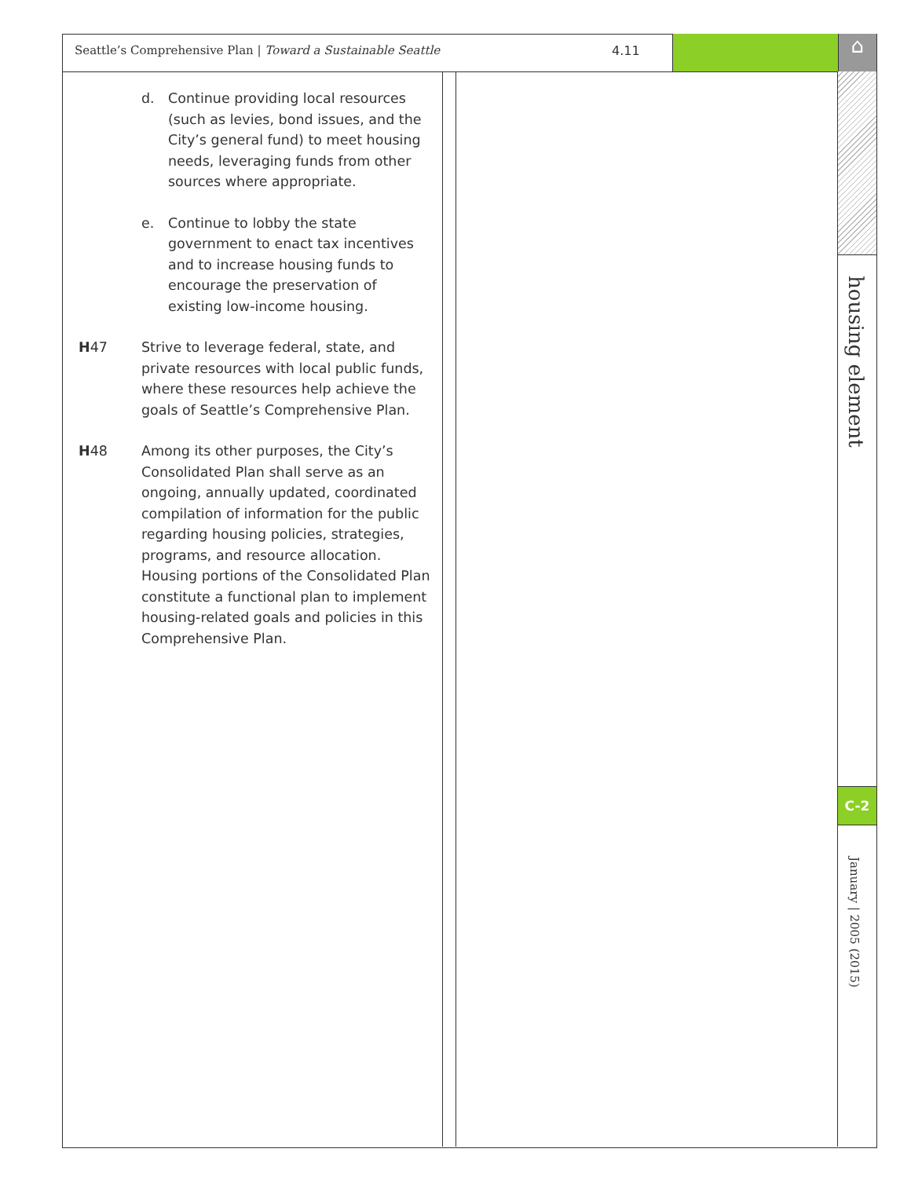Seattle’s Comprehensive Plan | Toward a Sustainable Seattle 4.11
⌂
d. Continue providing local resources (such as levies, bond issues, and the City’s general fund) to meet housing needs, leveraging funds from other sources where appropriate.
e. Continue to lobby the state government to enact tax incentives and to increase housing funds to encourage the preservation of existing low-income housing.
H47 Strive to leverage federal, state, and private resources with local public funds, where these resources help achieve the goals of Seattle’s Comprehensive Plan.
H48 Among its other purposes, the City’s Consolidated Plan shall serve as an ongoing, annually updated, coordinated compilation of information for the public regarding housing policies, strategies, programs, and resource allocation. Housing portions of the Consolidated Plan constitute a functional plan to implement housing-related goals and policies in this Comprehensive Plan.
housing element
C-2
January | 2005 (2015)